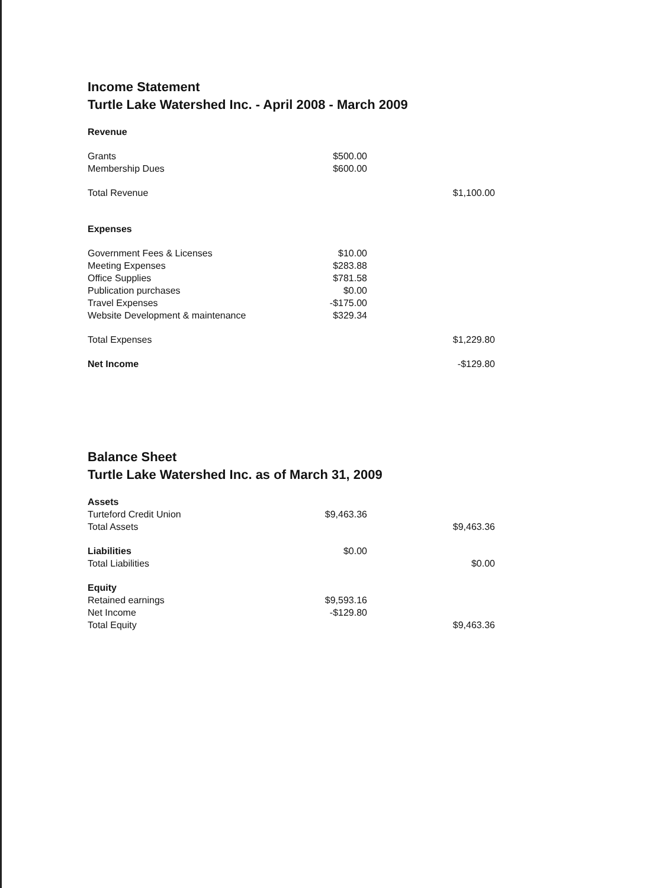Income Statement
Turtle Lake Watershed Inc. - April 2008 - March 2009
| Revenue | | |
| Grants | $500.00 | |
| Membership Dues | $600.00 | |
| Total Revenue | | $1,100.00 |
| Expenses | | |
| Government Fees & Licenses | $10.00 | |
| Meeting Expenses | $283.88 | |
| Office Supplies | $781.58 | |
| Publication purchases | $0.00 | |
| Travel Expenses | -$175.00 | |
| Website Development & maintenance | $329.34 | |
| Total Expenses | | $1,229.80 |
| Net Income | | -$129.80 |
Balance Sheet
Turtle Lake Watershed Inc. as of March 31, 2009
| Assets | | |
| Turteford Credit Union | $9,463.36 | |
| Total Assets | | $9,463.36 |
| Liabilities | $0.00 | |
| Total Liabilities | | $0.00 |
| Equity | | |
| Retained earnings | $9,593.16 | |
| Net Income | -$129.80 | |
| Total Equity | | $9,463.36 |